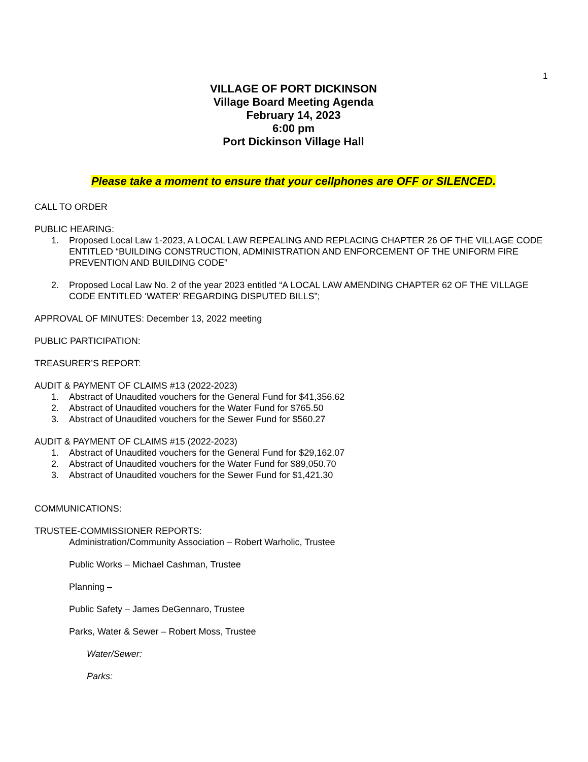1
VILLAGE OF PORT DICKINSON
Village Board Meeting Agenda
February 14, 2023
6:00 pm
Port Dickinson Village Hall
Please take a moment to ensure that your cellphones are OFF or SILENCED.
CALL TO ORDER
PUBLIC HEARING:
1. Proposed Local Law 1-2023, A LOCAL LAW REPEALING AND REPLACING CHAPTER 26 OF THE VILLAGE CODE ENTITLED “BUILDING CONSTRUCTION, ADMINISTRATION AND ENFORCEMENT OF THE UNIFORM FIRE PREVENTION AND BUILDING CODE”
2. Proposed Local Law No. 2 of the year 2023 entitled “A LOCAL LAW AMENDING CHAPTER 62 OF THE VILLAGE CODE ENTITLED ‘WATER’ REGARDING DISPUTED BILLS”;
APPROVAL OF MINUTES: December 13, 2022 meeting
PUBLIC PARTICIPATION:
TREASURER’S REPORT:
AUDIT & PAYMENT OF CLAIMS #13 (2022-2023)
1. Abstract of Unaudited vouchers for the General Fund for $41,356.62
2. Abstract of Unaudited vouchers for the Water Fund for $765.50
3. Abstract of Unaudited vouchers for the Sewer Fund for $560.27
AUDIT & PAYMENT OF CLAIMS #15 (2022-2023)
1. Abstract of Unaudited vouchers for the General Fund for $29,162.07
2. Abstract of Unaudited vouchers for the Water Fund for $89,050.70
3. Abstract of Unaudited vouchers for the Sewer Fund for $1,421.30
COMMUNICATIONS:
TRUSTEE-COMMISSIONER REPORTS:
Administration/Community Association – Robert Warholic, Trustee
Public Works – Michael Cashman, Trustee
Planning –
Public Safety – James DeGennaro, Trustee
Parks, Water & Sewer – Robert Moss, Trustee
Water/Sewer:
Parks: